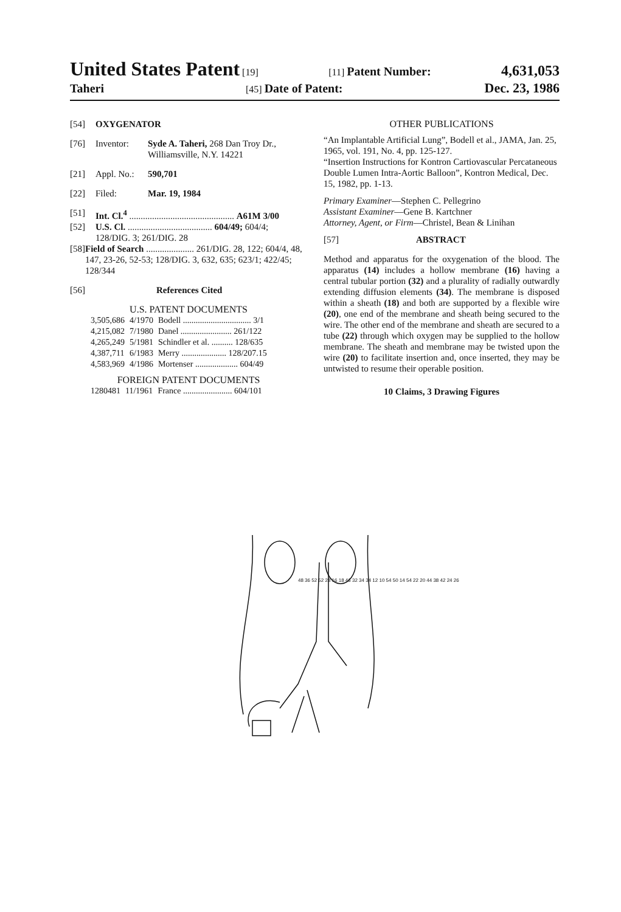United States Patent [19] [11] Patent Number: 4,631,053
Taheri [45] Date of Patent: Dec. 23, 1986
[54] OXYGENATOR
[76] Inventor: Syde A. Taheri, 268 Dan Troy Dr.,
Williamsville, N.Y. 14221
[21] Appl. No.: 590,701
[22] Filed: Mar. 19, 1984
[51] Int. Cl.<sup>4</sup> .............................................. A61M 3/00
[52] U.S. Cl. ..................................... 604/49; 604/4;
128/DIG. 3; 261/DIG. 28
[58] Field of Search ..................... 261/DIG. 28, 122; 604/4, 48, 147, 23-26, 52-53; 128/DIG. 3, 632, 635; 623/1; 422/45; 128/344
[56] References Cited
U.S. PATENT DOCUMENTS
| 3,505,686 | 4/1970 | Bodell ................................ 3/1 |
| 4,215,082 | 7/1980 | Danel ........................ 261/122 |
| 4,265,249 | 5/1981 | Schindler et al. .......... 128/635 |
| 4,387,711 | 6/1983 | Merry ..................... 128/207.15 |
| 4,583,969 | 4/1986 | Mortenser .................... 604/49 |
FOREIGN PATENT DOCUMENTS
| 1280481 | 11/1961 | France ....................... 604/101 |
OTHER PUBLICATIONS
“An Implantable Artificial Lung”, Bodell et al., JAMA, Jan. 25, 1965, vol. 191, No. 4, pp. 125-127.
“Insertion Instructions for Kontron Cartiovascular Percataneous Double Lumen Intra-Aortic Balloon”, Kontron Medical, Dec. 15, 1982, pp. 1-13.
Primary Examiner—Stephen C. Pellegrino
Assistant Examiner—Gene B. Kartchner
Attorney, Agent, or Firm—Christel, Bean & Linihan
[57] ABSTRACT
Method and apparatus for the oxygenation of the blood. The apparatus (14) includes a hollow membrane (16) having a central tubular portion (32) and a plurality of radially outwardly extending diffusion elements (34). The membrane is disposed within a sheath (18) and both are supported by a flexible wire (20), one end of the membrane and sheath being secured to the wire. The other end of the membrane and sheath are secured to a tube (22) through which oxygen may be supplied to the hollow membrane. The sheath and membrane may be twisted upon the wire (20) to facilitate insertion and, once inserted, they may be untwisted to resume their operable position.
10 Claims, 3 Drawing Figures
48 36 52 52 28 16 18 46 32 34 34 12 10 54 50 14 54 22 20 44 38 42 24 26